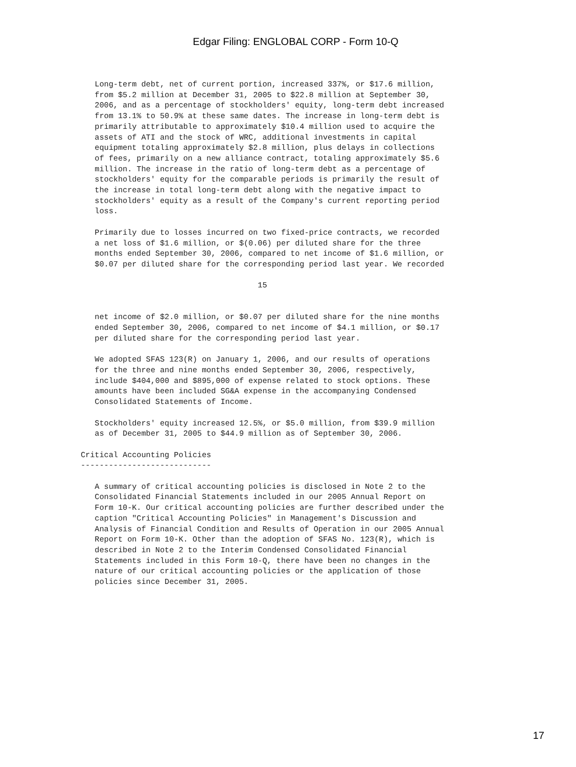Edgar Filing: ENGLOBAL CORP - Form 10-Q
   Long-term debt, net of current portion, increased 337%, or $17.6 million,
   from $5.2 million at December 31, 2005 to $22.8 million at September 30,
   2006, and as a percentage of stockholders' equity, long-term debt increased
   from 13.1% to 50.9% at these same dates. The increase in long-term debt is
   primarily attributable to approximately $10.4 million used to acquire the
   assets of ATI and the stock of WRC, additional investments in capital
   equipment totaling approximately $2.8 million, plus delays in collections
   of fees, primarily on a new alliance contract, totaling approximately $5.6
   million. The increase in the ratio of long-term debt as a percentage of
   stockholders' equity for the comparable periods is primarily the result of
   the increase in total long-term debt along with the negative impact to
   stockholders' equity as a result of the Company's current reporting period
   loss.

   Primarily due to losses incurred on two fixed-price contracts, we recorded
   a net loss of $1.6 million, or $(0.06) per diluted share for the three
   months ended September 30, 2006, compared to net income of $1.6 million, or
   $0.07 per diluted share for the corresponding period last year. We recorded

                                      15


   net income of $2.0 million, or $0.07 per diluted share for the nine months
   ended September 30, 2006, compared to net income of $4.1 million, or $0.17
   per diluted share for the corresponding period last year.

   We adopted SFAS 123(R) on January 1, 2006, and our results of operations
   for the three and nine months ended September 30, 2006, respectively,
   include $404,000 and $895,000 of expense related to stock options. These
   amounts have been included SG&A expense in the accompanying Condensed
   Consolidated Statements of Income.

   Stockholders' equity increased 12.5%, or $5.0 million, from $39.9 million
   as of December 31, 2005 to $44.9 million as of September 30, 2006.

Critical Accounting Policies
----------------------------

   A summary of critical accounting policies is disclosed in Note 2 to the
   Consolidated Financial Statements included in our 2005 Annual Report on
   Form 10-K. Our critical accounting policies are further described under the
   caption "Critical Accounting Policies" in Management's Discussion and
   Analysis of Financial Condition and Results of Operation in our 2005 Annual
   Report on Form 10-K. Other than the adoption of SFAS No. 123(R), which is
   described in Note 2 to the Interim Condensed Consolidated Financial
   Statements included in this Form 10-Q, there have been no changes in the
   nature of our critical accounting policies or the application of those
   policies since December 31, 2005.
17